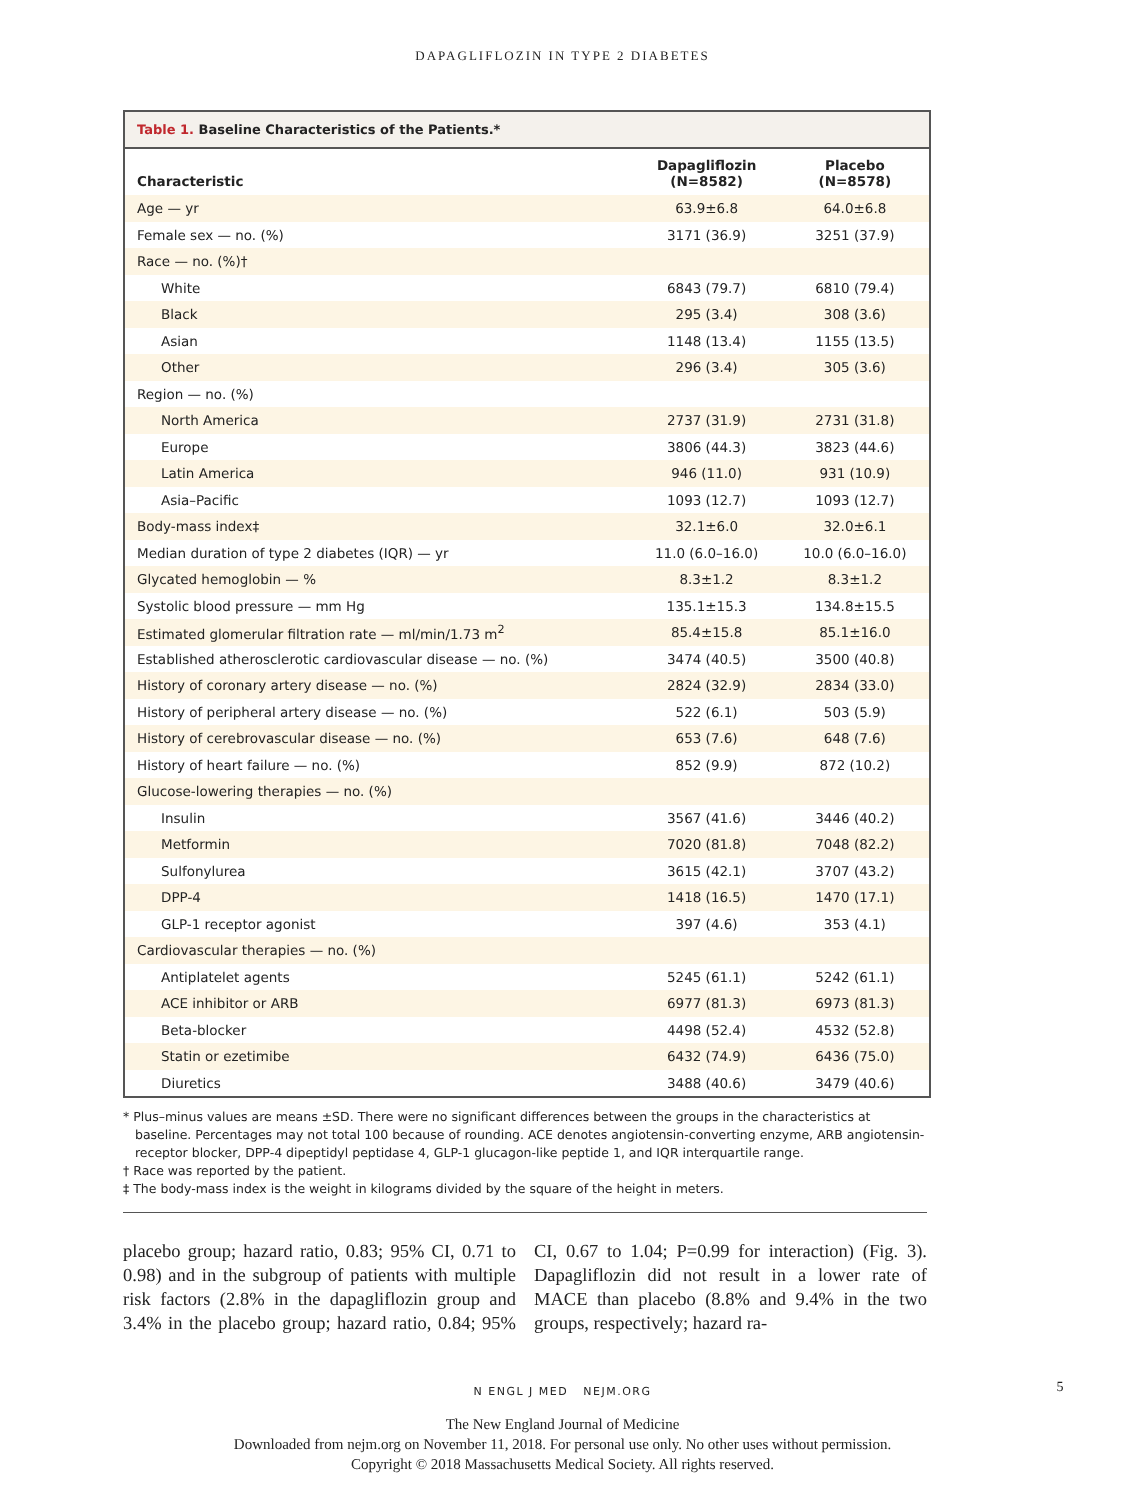DAPAGLIFLOZIN IN TYPE 2 DIABETES
Table 1. Baseline Characteristics of the Patients.*
| Characteristic | Dapagliflozin (N=8582) | Placebo (N=8578) |
| --- | --- | --- |
| Age — yr | 63.9±6.8 | 64.0±6.8 |
| Female sex — no. (%) | 3171 (36.9) | 3251 (37.9) |
| Race — no. (%)† | | |
| White | 6843 (79.7) | 6810 (79.4) |
| Black | 295 (3.4) | 308 (3.6) |
| Asian | 1148 (13.4) | 1155 (13.5) |
| Other | 296 (3.4) | 305 (3.6) |
| Region — no. (%) | | |
| North America | 2737 (31.9) | 2731 (31.8) |
| Europe | 3806 (44.3) | 3823 (44.6) |
| Latin America | 946 (11.0) | 931 (10.9) |
| Asia–Pacific | 1093 (12.7) | 1093 (12.7) |
| Body-mass index‡ | 32.1±6.0 | 32.0±6.1 |
| Median duration of type 2 diabetes (IQR) — yr | 11.0 (6.0–16.0) | 10.0 (6.0–16.0) |
| Glycated hemoglobin — % | 8.3±1.2 | 8.3±1.2 |
| Systolic blood pressure — mm Hg | 135.1±15.3 | 134.8±15.5 |
| Estimated glomerular filtration rate — ml/min/1.73 m<sup>2</sup> | 85.4±15.8 | 85.1±16.0 |
| Established atherosclerotic cardiovascular disease — no. (%) | 3474 (40.5) | 3500 (40.8) |
| History of coronary artery disease — no. (%) | 2824 (32.9) | 2834 (33.0) |
| History of peripheral artery disease — no. (%) | 522 (6.1) | 503 (5.9) |
| History of cerebrovascular disease — no. (%) | 653 (7.6) | 648 (7.6) |
| History of heart failure — no. (%) | 852 (9.9) | 872 (10.2) |
| Glucose-lowering therapies — no. (%) | | |
| Insulin | 3567 (41.6) | 3446 (40.2) |
| Metformin | 7020 (81.8) | 7048 (82.2) |
| Sulfonylurea | 3615 (42.1) | 3707 (43.2) |
| DPP-4 | 1418 (16.5) | 1470 (17.1) |
| GLP-1 receptor agonist | 397 (4.6) | 353 (4.1) |
| Cardiovascular therapies — no. (%) | | |
| Antiplatelet agents | 5245 (61.1) | 5242 (61.1) |
| ACE inhibitor or ARB | 6977 (81.3) | 6973 (81.3) |
| Beta-blocker | 4498 (52.4) | 4532 (52.8) |
| Statin or ezetimibe | 6432 (74.9) | 6436 (75.0) |
| Diuretics | 3488 (40.6) | 3479 (40.6) |
* Plus–minus values are means ±SD. There were no significant differences between the groups in the characteristics at baseline. Percentages may not total 100 because of rounding. ACE denotes angiotensin-converting enzyme, ARB angiotensin-receptor blocker, DPP-4 dipeptidyl peptidase 4, GLP-1 glucagon-like peptide 1, and IQR interquartile range.
† Race was reported by the patient.
‡ The body-mass index is the weight in kilograms divided by the square of the height in meters.
placebo group; hazard ratio, 0.83; 95% CI, 0.71 to 0.98) and in the subgroup of patients with multiple risk factors (2.8% in the dapagliflozin group and 3.4% in the placebo group; hazard ratio, 0.84; 95% CI, 0.67 to 1.04; P=0.99 for interaction) (Fig. 3). Dapagliflozin did not result in a lower rate of MACE than placebo (8.8% and 9.4% in the two groups, respectively; hazard ra-
N ENGL J MED NEJM.ORG 5
The New England Journal of Medicine
Downloaded from nejm.org on November 11, 2018. For personal use only. No other uses without permission.
Copyright © 2018 Massachusetts Medical Society. All rights reserved.